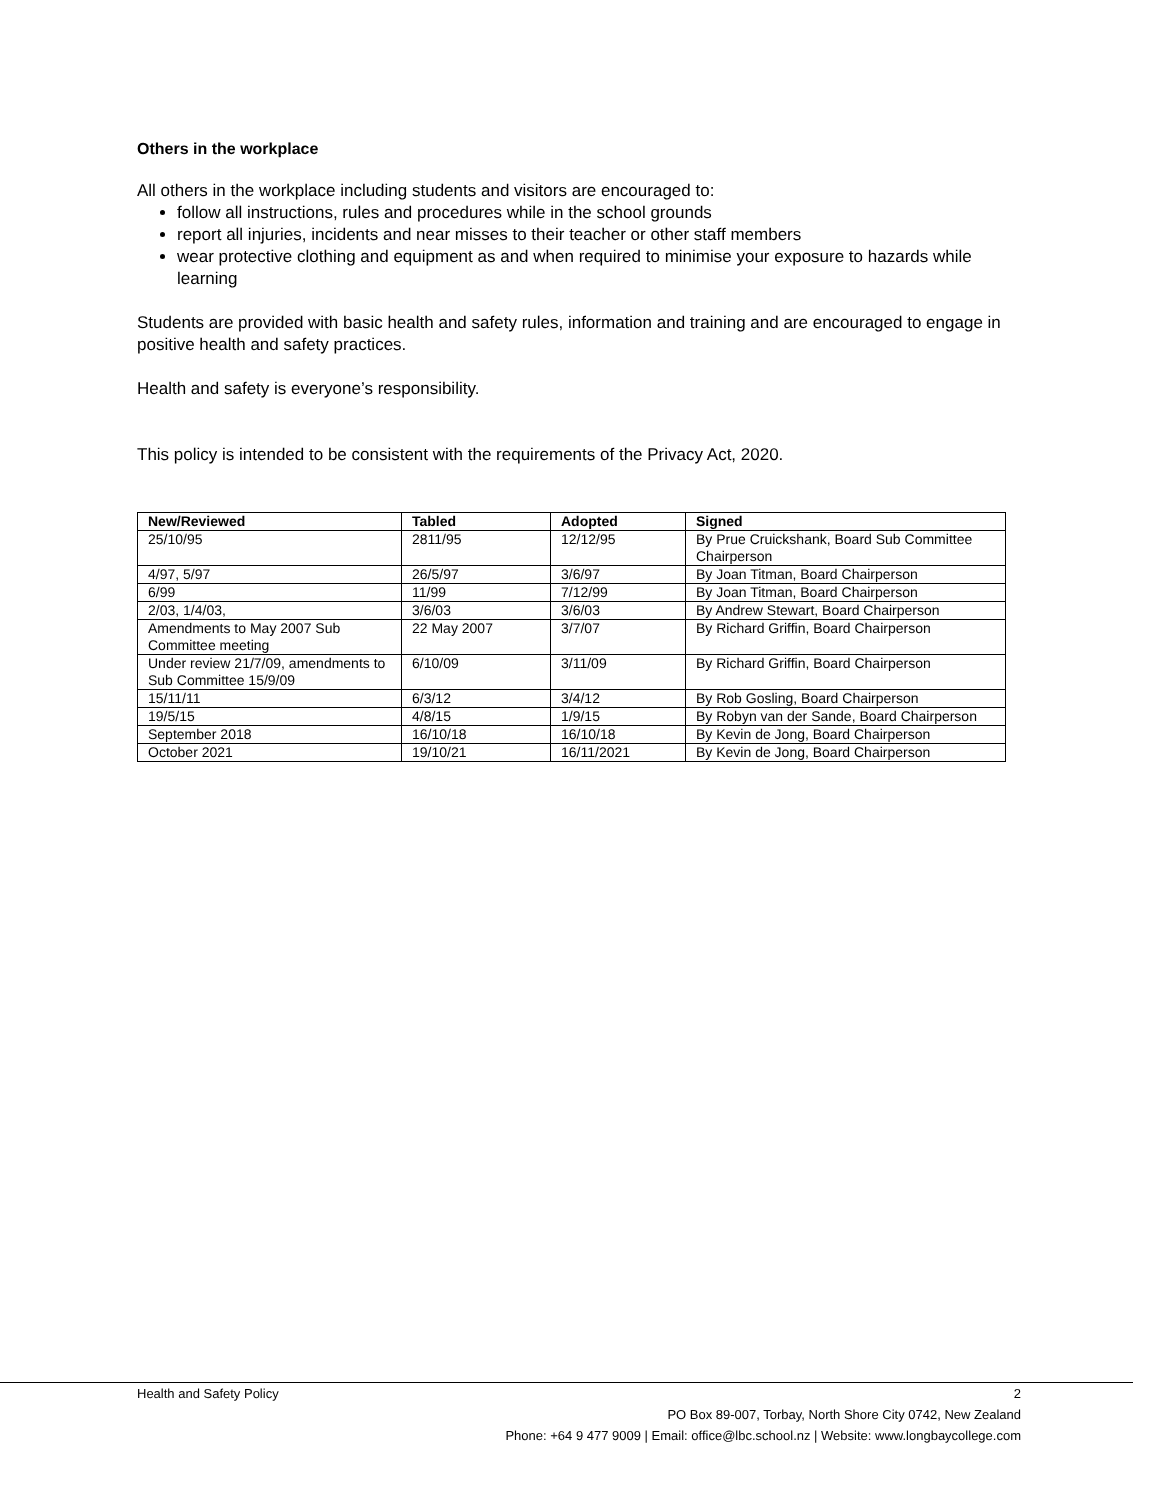Others in the workplace
All others in the workplace including students and visitors are encouraged to:
follow all instructions, rules and procedures while in the school grounds
report all injuries, incidents and near misses to their teacher or other staff members
wear protective clothing and equipment as and when required to minimise your exposure to hazards while learning
Students are provided with basic health and safety rules, information and training and are encouraged to engage in positive health and safety practices.
Health and safety is everyone’s responsibility.
This policy is intended to be consistent with the requirements of the Privacy Act, 2020.
| New/Reviewed | Tabled | Adopted | Signed |
| --- | --- | --- | --- |
| 25/10/95 | 2811/95 | 12/12/95 | By Prue Cruickshank, Board Sub Committee Chairperson |
| 4/97, 5/97 | 26/5/97 | 3/6/97 | By Joan Titman, Board Chairperson |
| 6/99 | 11/99 | 7/12/99 | By Joan Titman, Board Chairperson |
| 2/03, 1/4/03, | 3/6/03 | 3/6/03 | By Andrew Stewart, Board Chairperson |
| Amendments to May 2007 Sub Committee meeting | 22 May 2007 | 3/7/07 | By Richard Griffin, Board Chairperson |
| Under review 21/7/09, amendments to Sub Committee 15/9/09 | 6/10/09 | 3/11/09 | By Richard Griffin, Board Chairperson |
| 15/11/11 | 6/3/12 | 3/4/12 | By Rob Gosling, Board Chairperson |
| 19/5/15 | 4/8/15 | 1/9/15 | By Robyn van der Sande, Board Chairperson |
| September 2018 | 16/10/18 | 16/10/18 | By Kevin de Jong, Board Chairperson |
| October 2021 | 19/10/21 | 16/11/2021 | By Kevin de Jong, Board Chairperson |
Health and Safety Policy 2
PO Box 89-007, Torbay, North Shore City 0742, New Zealand
Phone: +64 9 477 9009 | Email: office@lbc.school.nz | Website: www.longbaycollege.com